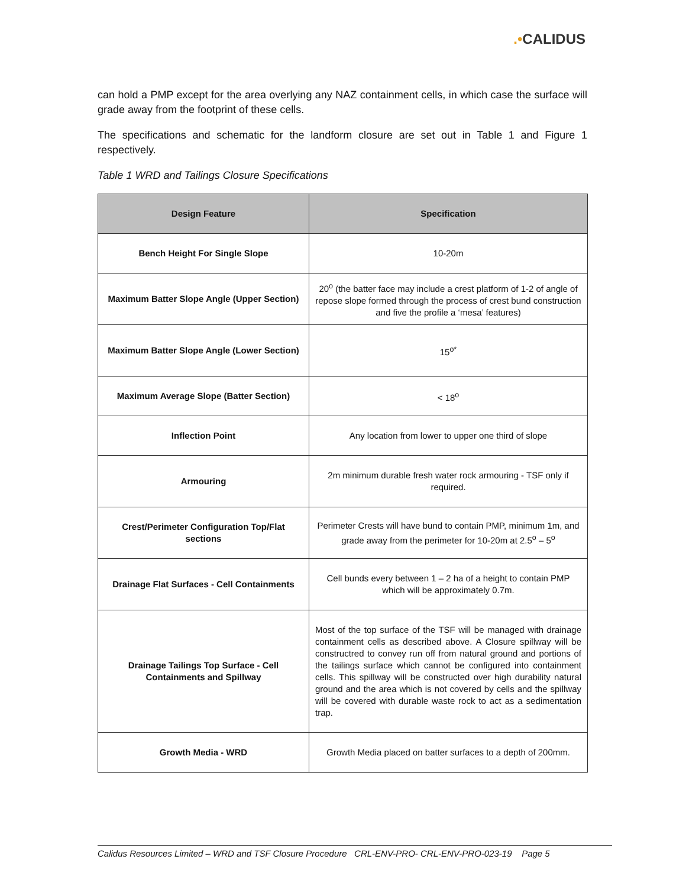.•CALIDUS
can hold a PMP except for the area overlying any NAZ containment cells, in which case the surface will grade away from the footprint of these cells.
The specifications and schematic for the landform closure are set out in Table 1 and Figure 1 respectively.
Table 1 WRD and Tailings Closure Specifications
| Design Feature | Specification |
| --- | --- |
| Bench Height For Single Slope | 10-20m |
| Maximum Batter Slope Angle (Upper Section) | 20<sup>o</sup> (the batter face may include a crest platform of 1-2 of angle of repose slope formed through the process of crest bund construction and five the profile a ‘mesa’ features) |
| Maximum Batter Slope Angle (Lower Section) | 15<sup>o*</sup> |
| Maximum Average Slope (Batter Section) | < 18<sup>o</sup> |
| Inflection Point | Any location from lower to upper one third of slope |
| Armouring | 2m minimum durable fresh water rock armouring - TSF only if required. |
| Crest/Perimeter Configuration Top/Flat sections | Perimeter Crests will have bund to contain PMP, minimum 1m, and grade away from the perimeter for 10-20m at 2.5<sup>o</sup> – 5<sup>o</sup> |
| Drainage Flat Surfaces - Cell Containments | Cell bunds every between 1 – 2 ha of a height to contain PMP which will be approximately 0.7m. |
| Drainage Tailings Top Surface - Cell Containments and Spillway | Most of the top surface of the TSF will be managed with drainage containment cells as described above. A Closure spillway will be constructred to convey run off from natural ground and portions of the tailings surface which cannot be configured into containment cells. This spillway will be constructed over high durability natural ground and the area which is not covered by cells and the spillway will be covered with durable waste rock to act as a sedimentation trap. |
| Growth Media - WRD | Growth Media placed on batter surfaces to a depth of 200mm. |
Calidus Resources Limited – WRD and TSF Closure Procedure CRL-ENV-PRO- CRL-ENV-PRO-023-19 Page 5